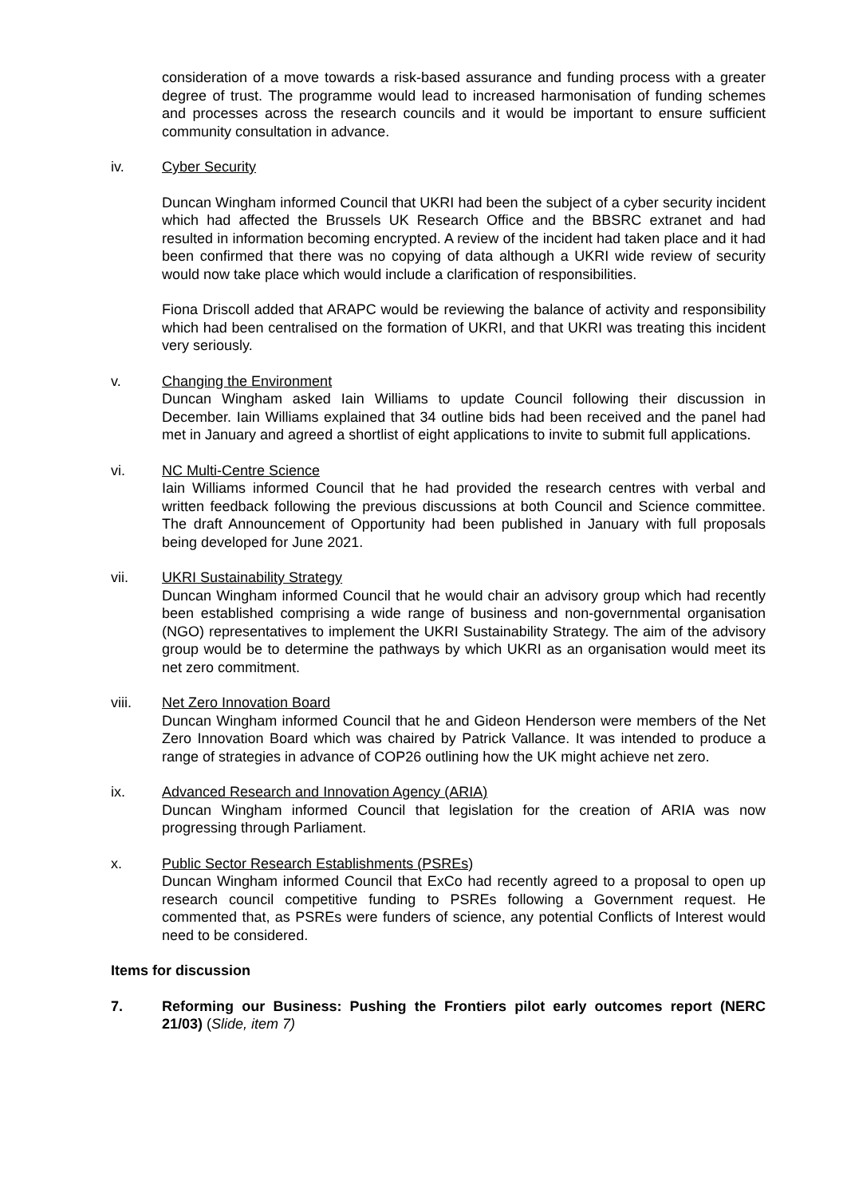consideration of a move towards a risk-based assurance and funding process with a greater degree of trust. The programme would lead to increased harmonisation of funding schemes and processes across the research councils and it would be important to ensure sufficient community consultation in advance.
iv. Cyber Security
Duncan Wingham informed Council that UKRI had been the subject of a cyber security incident which had affected the Brussels UK Research Office and the BBSRC extranet and had resulted in information becoming encrypted. A review of the incident had taken place and it had been confirmed that there was no copying of data although a UKRI wide review of security would now take place which would include a clarification of responsibilities.
Fiona Driscoll added that ARAPC would be reviewing the balance of activity and responsibility which had been centralised on the formation of UKRI, and that UKRI was treating this incident very seriously.
v. Changing the Environment
Duncan Wingham asked Iain Williams to update Council following their discussion in December. Iain Williams explained that 34 outline bids had been received and the panel had met in January and agreed a shortlist of eight applications to invite to submit full applications.
vi. NC Multi-Centre Science
Iain Williams informed Council that he had provided the research centres with verbal and written feedback following the previous discussions at both Council and Science committee. The draft Announcement of Opportunity had been published in January with full proposals being developed for June 2021.
vii. UKRI Sustainability Strategy
Duncan Wingham informed Council that he would chair an advisory group which had recently been established comprising a wide range of business and non-governmental organisation (NGO) representatives to implement the UKRI Sustainability Strategy. The aim of the advisory group would be to determine the pathways by which UKRI as an organisation would meet its net zero commitment.
viii. Net Zero Innovation Board
Duncan Wingham informed Council that he and Gideon Henderson were members of the Net Zero Innovation Board which was chaired by Patrick Vallance. It was intended to produce a range of strategies in advance of COP26 outlining how the UK might achieve net zero.
ix. Advanced Research and Innovation Agency (ARIA)
Duncan Wingham informed Council that legislation for the creation of ARIA was now progressing through Parliament.
x. Public Sector Research Establishments (PSREs)
Duncan Wingham informed Council that ExCo had recently agreed to a proposal to open up research council competitive funding to PSREs following a Government request. He commented that, as PSREs were funders of science, any potential Conflicts of Interest would need to be considered.
Items for discussion
7. Reforming our Business: Pushing the Frontiers pilot early outcomes report (NERC 21/03) (Slide, item 7)